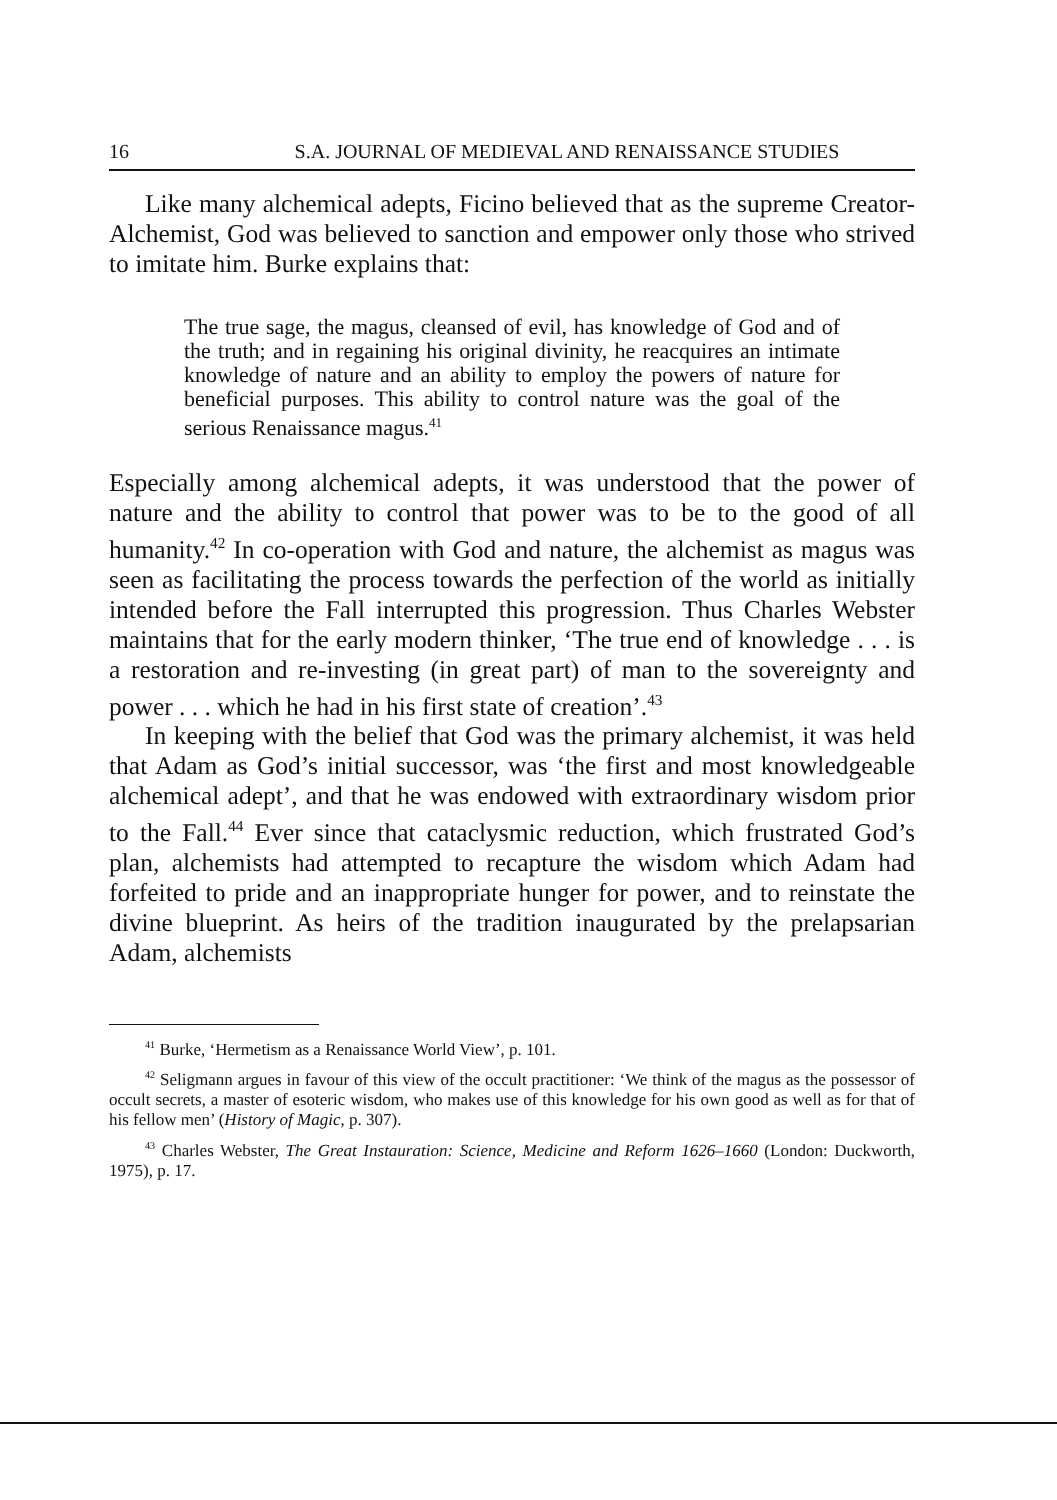16 S.A. JOURNAL OF MEDIEVAL AND RENAISSANCE STUDIES
Like many alchemical adepts, Ficino believed that as the supreme Creator-Alchemist, God was believed to sanction and empower only those who strived to imitate him. Burke explains that:
The true sage, the magus, cleansed of evil, has knowledge of God and of the truth; and in regaining his original divinity, he reacquires an intimate knowledge of nature and an ability to employ the powers of nature for beneficial purposes. This ability to control nature was the goal of the serious Renaissance magus.<sup>41</sup>
Especially among alchemical adepts, it was understood that the power of nature and the ability to control that power was to be to the good of all humanity.<sup>42</sup> In co-operation with God and nature, the alchemist as magus was seen as facilitating the process towards the perfection of the world as initially intended before the Fall interrupted this progression. Thus Charles Webster maintains that for the early modern thinker, ‘The true end of knowledge . . . is a restoration and re-investing (in great part) of man to the sovereignty and power . . . which he had in his first state of creation’.<sup>43</sup>
In keeping with the belief that God was the primary alchemist, it was held that Adam as God’s initial successor, was ‘the first and most knowledgeable alchemical adept’, and that he was endowed with extraordinary wisdom prior to the Fall.<sup>44</sup> Ever since that cataclysmic reduction, which frustrated God’s plan, alchemists had attempted to recapture the wisdom which Adam had forfeited to pride and an inappropriate hunger for power, and to reinstate the divine blueprint. As heirs of the tradition inaugurated by the prelapsarian Adam, alchemists
<sup>41</sup> Burke, ‘Hermetism as a Renaissance World View’, p. 101.
<sup>42</sup> Seligmann argues in favour of this view of the occult practitioner: ‘We think of the magus as the possessor of occult secrets, a master of esoteric wisdom, who makes use of this knowledge for his own good as well as for that of his fellow men’ (History of Magic, p. 307).
<sup>43</sup> Charles Webster, The Great Instauration: Science, Medicine and Reform 1626–1660 (London: Duckworth, 1975), p. 17.